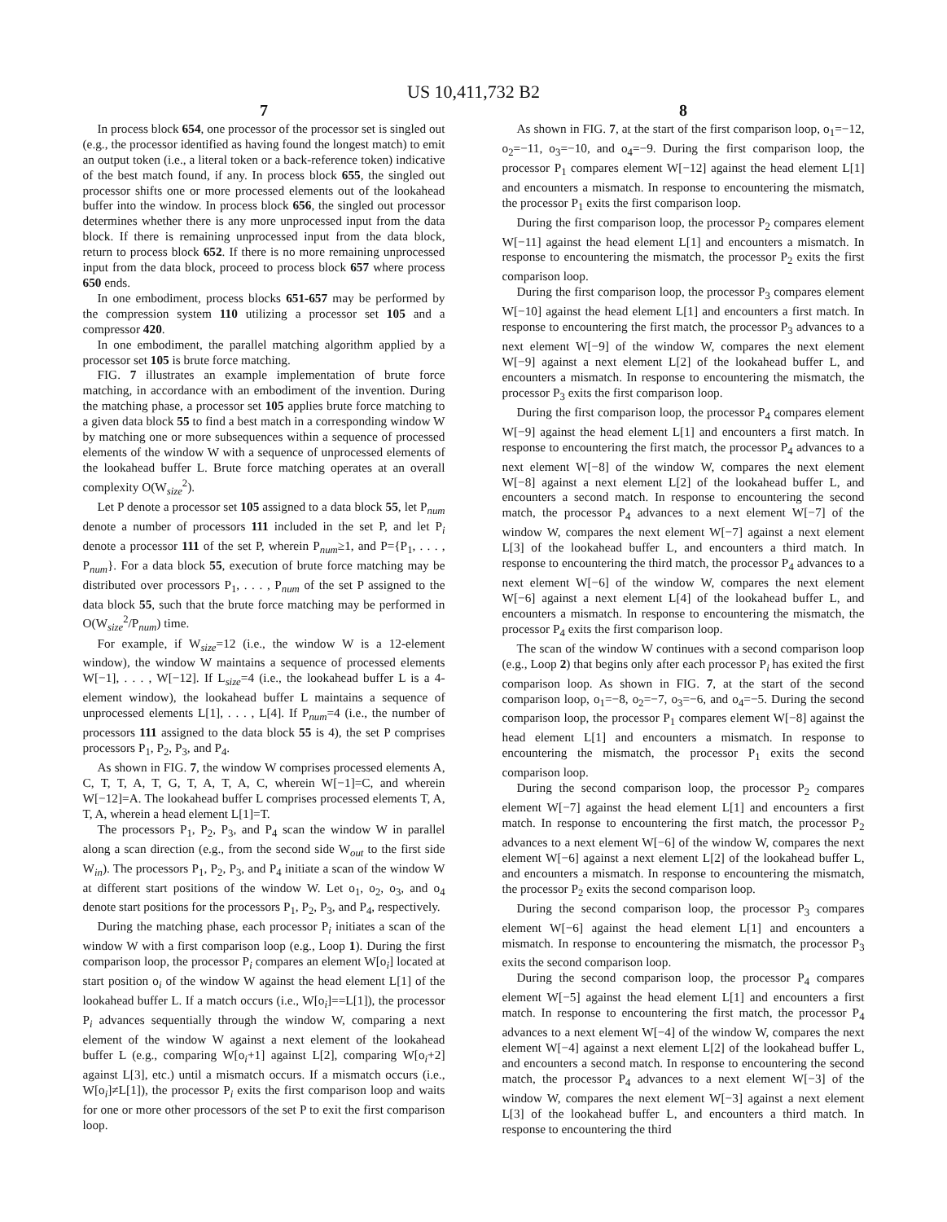US 10,411,732 B2
7
In process block 654, one processor of the processor set is singled out (e.g., the processor identified as having found the longest match) to emit an output token (i.e., a literal token or a back-reference token) indicative of the best match found, if any. In process block 655, the singled out processor shifts one or more processed elements out of the lookahead buffer into the window. In process block 656, the singled out processor determines whether there is any more unprocessed input from the data block. If there is remaining unprocessed input from the data block, return to process block 652. If there is no more remaining unprocessed input from the data block, proceed to process block 657 where process 650 ends.
In one embodiment, process blocks 651-657 may be performed by the compression system 110 utilizing a processor set 105 and a compressor 420.
In one embodiment, the parallel matching algorithm applied by a processor set 105 is brute force matching.
FIG. 7 illustrates an example implementation of brute force matching, in accordance with an embodiment of the invention. During the matching phase, a processor set 105 applies brute force matching to a given data block 55 to find a best match in a corresponding window W by matching one or more subsequences within a sequence of processed elements of the window W with a sequence of unprocessed elements of the lookahead buffer L. Brute force matching operates at an overall complexity O(W<sub>size</sub><sup>2</sup>).
Let P denote a processor set 105 assigned to a data block 55, let P<sub>num</sub> denote a number of processors 111 included in the set P, and let P<sub>i</sub> denote a processor 111 of the set P, wherein P<sub>num</sub>≥1, and P={P<sub>1</sub>, . . . , P<sub>num</sub>}. For a data block 55, execution of brute force matching may be distributed over processors P<sub>1</sub>, . . . , P<sub>num</sub> of the set P assigned to the data block 55, such that the brute force matching may be performed in O(W<sub>size</sub><sup>2</sup>/P<sub>num</sub>) time.
For example, if W<sub>size</sub>=12 (i.e., the window W is a 12-element window), the window W maintains a sequence of processed elements W[−1], . . . , W[−12]. If L<sub>size</sub>=4 (i.e., the lookahead buffer L is a 4-element window), the lookahead buffer L maintains a sequence of unprocessed elements L[1], . . . , L[4]. If P<sub>num</sub>=4 (i.e., the number of processors 111 assigned to the data block 55 is 4), the set P comprises processors P<sub>1</sub>, P<sub>2</sub>, P<sub>3</sub>, and P<sub>4</sub>.
As shown in FIG. 7, the window W comprises processed elements A, C, T, T, A, T, G, T, A, T, A, C, wherein W[−1]=C, and wherein W[−12]=A. The lookahead buffer L comprises processed elements T, A, T, A, wherein a head element L[1]=T.
The processors P<sub>1</sub>, P<sub>2</sub>, P<sub>3</sub>, and P<sub>4</sub> scan the window W in parallel along a scan direction (e.g., from the second side W<sub>out</sub> to the first side W<sub>in</sub>). The processors P<sub>1</sub>, P<sub>2</sub>, P<sub>3</sub>, and P<sub>4</sub> initiate a scan of the window W at different start positions of the window W. Let o<sub>1</sub>, o<sub>2</sub>, o<sub>3</sub>, and o<sub>4</sub> denote start positions for the processors P<sub>1</sub>, P<sub>2</sub>, P<sub>3</sub>, and P<sub>4</sub>, respectively.
During the matching phase, each processor P<sub>i</sub> initiates a scan of the window W with a first comparison loop (e.g., Loop 1). During the first comparison loop, the processor P<sub>i</sub> compares an element W[o<sub>i</sub>] located at start position o<sub>i</sub> of the window W against the head element L[1] of the lookahead buffer L. If a match occurs (i.e., W[o<sub>i</sub>]==L[1]), the processor P<sub>i</sub> advances sequentially through the window W, comparing a next element of the window W against a next element of the lookahead buffer L (e.g., comparing W[o<sub>i</sub>+1] against L[2], comparing W[o<sub>i</sub>+2] against L[3], etc.) until a mismatch occurs. If a mismatch occurs (i.e., W[o<sub>i</sub>]≠L[1]), the processor P<sub>i</sub> exits the first comparison loop and waits for one or more other processors of the set P to exit the first comparison loop.
8
As shown in FIG. 7, at the start of the first comparison loop, o<sub>1</sub>=−12, o<sub>2</sub>=−11, o<sub>3</sub>=−10, and o<sub>4</sub>=−9. During the first comparison loop, the processor P<sub>1</sub> compares element W[−12] against the head element L[1] and encounters a mismatch. In response to encountering the mismatch, the processor P<sub>1</sub> exits the first comparison loop.
During the first comparison loop, the processor P<sub>2</sub> compares element W[−11] against the head element L[1] and encounters a mismatch. In response to encountering the mismatch, the processor P<sub>2</sub> exits the first comparison loop.
During the first comparison loop, the processor P<sub>3</sub> compares element W[−10] against the head element L[1] and encounters a first match. In response to encountering the first match, the processor P<sub>3</sub> advances to a next element W[−9] of the window W, compares the next element W[−9] against a next element L[2] of the lookahead buffer L, and encounters a mismatch. In response to encountering the mismatch, the processor P<sub>3</sub> exits the first comparison loop.
During the first comparison loop, the processor P<sub>4</sub> compares element W[−9] against the head element L[1] and encounters a first match. In response to encountering the first match, the processor P<sub>4</sub> advances to a next element W[−8] of the window W, compares the next element W[−8] against a next element L[2] of the lookahead buffer L, and encounters a second match. In response to encountering the second match, the processor P<sub>4</sub> advances to a next element W[−7] of the window W, compares the next element W[−7] against a next element L[3] of the lookahead buffer L, and encounters a third match. In response to encountering the third match, the processor P<sub>4</sub> advances to a next element W[−6] of the window W, compares the next element W[−6] against a next element L[4] of the lookahead buffer L, and encounters a mismatch. In response to encountering the mismatch, the processor P<sub>4</sub> exits the first comparison loop.
The scan of the window W continues with a second comparison loop (e.g., Loop 2) that begins only after each processor P<sub>i</sub> has exited the first comparison loop. As shown in FIG. 7, at the start of the second comparison loop, o<sub>1</sub>=−8, o<sub>2</sub>=−7, o<sub>3</sub>=−6, and o<sub>4</sub>=−5. During the second comparison loop, the processor P<sub>1</sub> compares element W[−8] against the head element L[1] and encounters a mismatch. In response to encountering the mismatch, the processor P<sub>1</sub> exits the second comparison loop.
During the second comparison loop, the processor P<sub>2</sub> compares element W[−7] against the head element L[1] and encounters a first match. In response to encountering the first match, the processor P<sub>2</sub> advances to a next element W[−6] of the window W, compares the next element W[−6] against a next element L[2] of the lookahead buffer L, and encounters a mismatch. In response to encountering the mismatch, the processor P<sub>2</sub> exits the second comparison loop.
During the second comparison loop, the processor P<sub>3</sub> compares element W[−6] against the head element L[1] and encounters a mismatch. In response to encountering the mismatch, the processor P<sub>3</sub> exits the second comparison loop.
During the second comparison loop, the processor P<sub>4</sub> compares element W[−5] against the head element L[1] and encounters a first match. In response to encountering the first match, the processor P<sub>4</sub> advances to a next element W[−4] of the window W, compares the next element W[−4] against a next element L[2] of the lookahead buffer L, and encounters a second match. In response to encountering the second match, the processor P<sub>4</sub> advances to a next element W[−3] of the window W, compares the next element W[−3] against a next element L[3] of the lookahead buffer L, and encounters a third match. In response to encountering the third